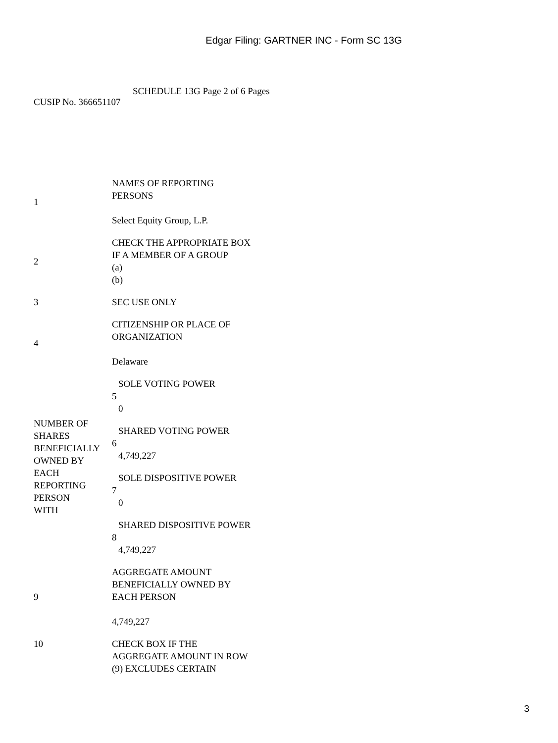Edgar Filing: GARTNER INC - Form SC 13G
SCHEDULE 13G Page 2 of 6 Pages
CUSIP No. 366651107
| 1 | NAMES OF REPORTING PERSONS Select Equity Group, L.P. |
| 2 | CHECK THE APPROPRIATE BOX IF A MEMBER OF A GROUP (a) (b) |
| 3 | SEC USE ONLY |
| 4 | CITIZENSHIP OR PLACE OF ORGANIZATION Delaware |
| NUMBER OF SHARES BENEFICIALLY OWNED BY EACH REPORTING PERSON WITH | SOLE VOTING POWER 5 0 |
| | SHARED VOTING POWER 6 4,749,227 |
| | SOLE DISPOSITIVE POWER 7 0 |
| | SHARED DISPOSITIVE POWER 8 4,749,227 |
| 9 | AGGREGATE AMOUNT BENEFICIALLY OWNED BY EACH PERSON 4,749,227 |
| 10 | CHECK BOX IF THE AGGREGATE AMOUNT IN ROW (9) EXCLUDES CERTAIN |
3